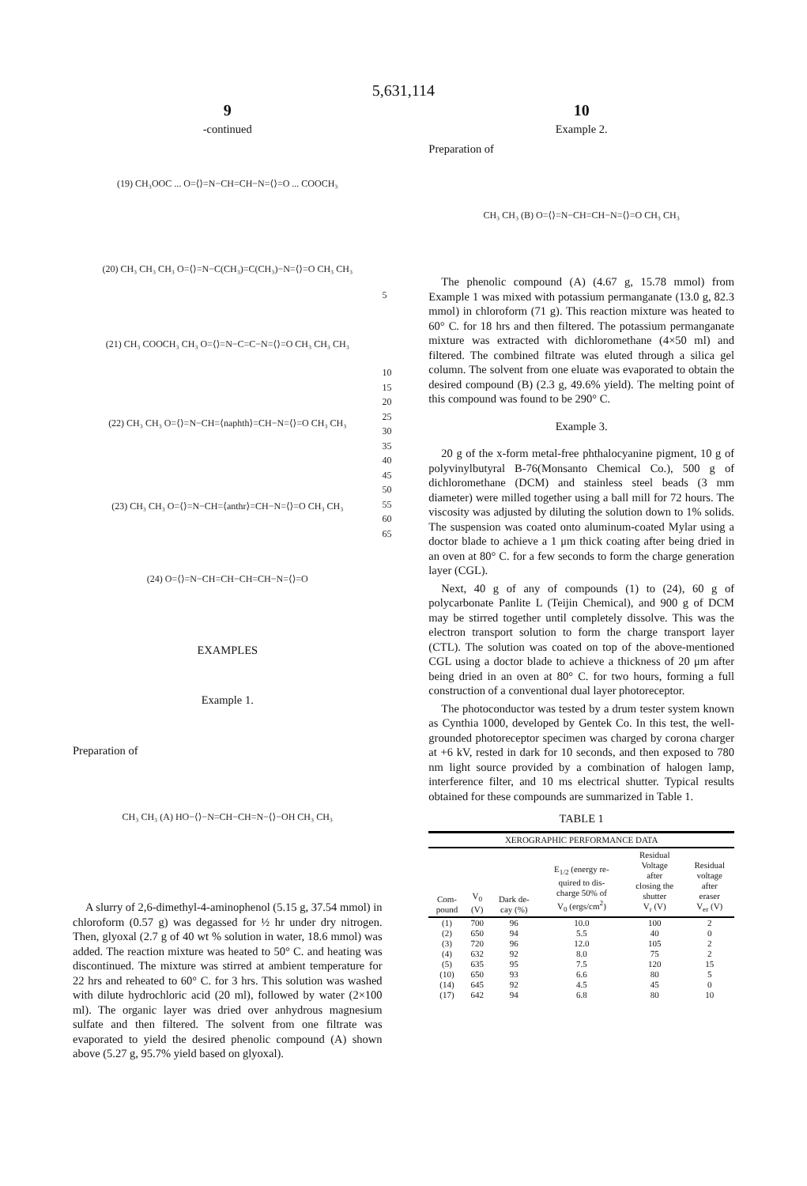5,631,114
9
-continued
(19) CH₃OOC ... O=⟨⟩=N−CH=CH−N=⟨⟩=O ... COOCH₃
(20) CH₃ CH₃ CH₃ O=⟨⟩=N−C(CH₃)=C(CH₃)−N=⟨⟩=O CH₃ CH₃
(21) CH₃ COOCH₃ CH₃ O=⟨⟩=N−C=C−N=⟨⟩=O CH₃ CH₃ CH₃
(22) CH₃ CH₃ O=⟨⟩=N−CH=⟨naphth⟩=CH−N=⟨⟩=O CH₃ CH₃
(23) CH₃ CH₃ O=⟨⟩=N−CH=⟨anthr⟩=CH−N=⟨⟩=O CH₃ CH₃
(24) O=⟨⟩=N−CH=CH−CH=CH−N=⟨⟩=O
EXAMPLES
Example 1.
Preparation of
CH₃ CH₃ (A) HO−⟨⟩−N=CH−CH=N−⟨⟩−OH CH₃ CH₃
A slurry of 2,6-dimethyl-4-aminophenol (5.15 g, 37.54 mmol) in chloroform (0.57 g) was degassed for ½ hr under dry nitrogen. Then, glyoxal (2.7 g of 40 wt % solution in water, 18.6 mmol) was added. The reaction mixture was heated to 50° C. and heating was discontinued. The mixture was stirred at ambient temperature for 22 hrs and reheated to 60° C. for 3 hrs. This solution was washed with dilute hydrochloric acid (20 ml), followed by water (2×100 ml). The organic layer was dried over anhydrous magnesium sulfate and then filtered. The solvent from one filtrate was evaporated to yield the desired phenolic compound (A) shown above (5.27 g, 95.7% yield based on glyoxal).
5
10
15
20
25
30
35
40
45
50
55
60
65
10
Example 2.
Preparation of
CH₃ CH₃ (B) O=⟨⟩=N−CH=CH−N=⟨⟩=O CH₃ CH₃
The phenolic compound (A) (4.67 g, 15.78 mmol) from Example 1 was mixed with potassium permanganate (13.0 g, 82.3 mmol) in chloroform (71 g). This reaction mixture was heated to 60° C. for 18 hrs and then filtered. The potassium permanganate mixture was extracted with dichloromethane (4×50 ml) and filtered. The combined filtrate was eluted through a silica gel column. The solvent from one eluate was evaporated to obtain the desired compound (B) (2.3 g, 49.6% yield). The melting point of this compound was found to be 290° C.
Example 3.
20 g of the x-form metal-free phthalocyanine pigment, 10 g of polyvinylbutyral B-76(Monsanto Chemical Co.), 500 g of dichloromethane (DCM) and stainless steel beads (3 mm diameter) were milled together using a ball mill for 72 hours. The viscosity was adjusted by diluting the solution down to 1% solids. The suspension was coated onto aluminum-coated Mylar using a doctor blade to achieve a 1 μm thick coating after being dried in an oven at 80° C. for a few seconds to form the charge generation layer (CGL).
Next, 40 g of any of compounds (1) to (24), 60 g of polycarbonate Panlite L (Teijin Chemical), and 900 g of DCM may be stirred together until completely dissolve. This was the electron transport solution to form the charge transport layer (CTL). The solution was coated on top of the above-mentioned CGL using a doctor blade to achieve a thickness of 20 μm after being dried in an oven at 80° C. for two hours, forming a full construction of a conventional dual layer photoreceptor.
The photoconductor was tested by a drum tester system known as Cynthia 1000, developed by Gentek Co. In this test, the well-grounded photoreceptor specimen was charged by corona charger at +6 kV, rested in dark for 10 seconds, and then exposed to 780 nm light source provided by a combination of halogen lamp, interference filter, and 10 ms electrical shutter. Typical results obtained for these compounds are summarized in Table 1.
TABLE 1
| XEROGRAPHIC PERFORMANCE DATA | | | | | |
| --- | --- | --- | --- | --- | --- |
| Com- pound | V<sub>0</sub> (V) | Dark de- cay (%) | E<sub>1/2</sub> (energy re- quired to dis- charge 50% of V<sub>0</sub> (ergs/cm<sup>2</sup>) | Residual Voltage after closing the shutter V<sub>r</sub> (V) | Residual voltage after eraser V<sub>er</sub> (V) |
| (1) | 700 | 96 | 10.0 | 100 | 2 |
| (2) | 650 | 94 | 5.5 | 40 | 0 |
| (3) | 720 | 96 | 12.0 | 105 | 2 |
| (4) | 632 | 92 | 8.0 | 75 | 2 |
| (5) | 635 | 95 | 7.5 | 120 | 15 |
| (10) | 650 | 93 | 6.6 | 80 | 5 |
| (14) | 645 | 92 | 4.5 | 45 | 0 |
| (17) | 642 | 94 | 6.8 | 80 | 10 |